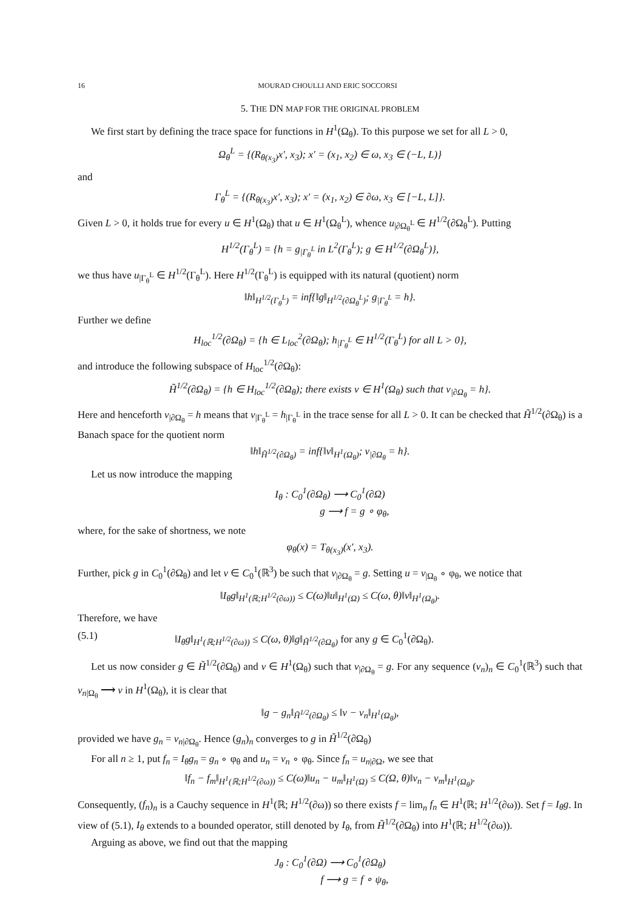16 MOURAD CHOULLI AND ERIC SOCCORSI
5. THE DN MAP FOR THE ORIGINAL PROBLEM
We first start by defining the trace space for functions in H<sup>1</sup>(Ω<sub>θ</sub>). To this purpose we set for all L > 0,
Ω<sub>θ</sub><sup>L</sup> = {(R<sub>θ(x<sub>3</sub>)</sub>x′, x<sub>3</sub>); x′ = (x<sub>1</sub>, x<sub>2</sub>) ∈ ω, x<sub>3</sub> ∈ (−L, L)}
and
Γ<sub>θ</sub><sup>L</sup> = {(R<sub>θ(x<sub>3</sub>)</sub>x′, x<sub>3</sub>); x′ = (x<sub>1</sub>, x<sub>2</sub>) ∈ ∂ω, x<sub>3</sub> ∈ [−L, L]}.
Given L > 0, it holds true for every u ∈ H<sup>1</sup>(Ω<sub>θ</sub>) that u ∈ H<sup>1</sup>(Ω<sub>θ</sub><sup>L</sup>), whence u<sub>|∂Ω<sub>θ</sub><sup>L</sup></sub> ∈ H<sup>1/2</sup>(∂Ω<sub>θ</sub><sup>L</sup>). Putting
H<sup>1/2</sup>(Γ<sub>θ</sub><sup>L</sup>) = {h = g<sub>|Γ<sub>θ</sub><sup>L</sup></sub> in L<sup>2</sup>(Γ<sub>θ</sub><sup>L</sup>); g ∈ H<sup>1/2</sup>(∂Ω<sub>θ</sub><sup>L</sup>)},
we thus have u<sub>|Γ<sub>θ</sub><sup>L</sup></sub> ∈ H<sup>1/2</sup>(Γ<sub>θ</sub><sup>L</sup>). Here H<sup>1/2</sup>(Γ<sub>θ</sub><sup>L</sup>) is equipped with its natural (quotient) norm
‖h‖<sub>H<sup>1/2</sup>(Γ<sub>θ</sub><sup>L</sup>)</sub> = inf{‖g‖<sub>H<sup>1/2</sup>(∂Ω<sub>θ</sub><sup>L</sup>)</sub>; g<sub>|Γ<sub>θ</sub><sup>L</sup></sub> = h}.
Further we define
H<sub>loc</sub><sup>1/2</sup>(∂Ω<sub>θ</sub>) = {h ∈ L<sub>loc</sub><sup>2</sup>(∂Ω<sub>θ</sub>); h<sub>|Γ<sub>θ</sub><sup>L</sup></sub> ∈ H<sup>1/2</sup>(Γ<sub>θ</sub><sup>L</sup>) for all L > 0},
and introduce the following subspace of H<sub>loc</sub><sup>1/2</sup>(∂Ω<sub>θ</sub>):
H̃<sup>1/2</sup>(∂Ω<sub>θ</sub>) = {h ∈ H<sub>loc</sub><sup>1/2</sup>(∂Ω<sub>θ</sub>); there exists v ∈ H<sup>1</sup>(Ω<sub>θ</sub>) such that v<sub>|∂Ω<sub>θ</sub></sub> = h}.
Here and henceforth v<sub>|∂Ω<sub>θ</sub></sub> = h means that v<sub>|Γ<sub>θ</sub><sup>L</sup></sub> = h<sub>|Γ<sub>θ</sub><sup>L</sup></sub> in the trace sense for all L > 0. It can be checked that H̃<sup>1/2</sup>(∂Ω<sub>θ</sub>) is a Banach space for the quotient norm
‖h‖<sub>H̃<sup>1/2</sup>(∂Ω<sub>θ</sub>)</sub> = inf{‖v‖<sub>H<sup>1</sup>(Ω<sub>θ</sub>)</sub>; v<sub>|∂Ω<sub>θ</sub></sub> = h}.
Let us now introduce the mapping
I<sub>θ</sub> : C<sub>0</sub><sup>1</sup>(∂Ω<sub>θ</sub>) ⟶ C<sub>0</sub><sup>1</sup>(∂Ω)
g ⟶ f = g ∘ φ<sub>θ</sub>,
where, for the sake of shortness, we note
φ<sub>θ</sub>(x) = T<sub>θ(x<sub>3</sub>)</sub>(x′, x<sub>3</sub>).
Further, pick g in C<sub>0</sub><sup>1</sup>(∂Ω<sub>θ</sub>) and let v ∈ C<sub>0</sub><sup>1</sup>(ℝ<sup>3</sup>) be such that v<sub>|∂Ω<sub>θ</sub></sub> = g. Setting u = v<sub>|Ω<sub>θ</sub></sub> ∘ φ<sub>θ</sub>, we notice that
‖I<sub>θ</sub>g‖<sub>H<sup>1</sup>(ℝ;H<sup>1/2</sup>(∂ω))</sub> ≤ C(ω)‖u‖<sub>H<sup>1</sup>(Ω)</sub> ≤ C(ω, θ)‖v‖<sub>H<sup>1</sup>(Ω<sub>θ</sub>)</sub>.
Therefore, we have
(5.1) ‖I<sub>θ</sub>g‖<sub>H<sup>1</sup>(ℝ;H<sup>1/2</sup>(∂ω))</sub> ≤ C(ω, θ)‖g‖<sub>H̃<sup>1/2</sup>(∂Ω<sub>θ</sub>)</sub> for any g ∈ C<sub>0</sub><sup>1</sup>(∂Ω<sub>θ</sub>).
Let us now consider g ∈ H̃<sup>1/2</sup>(∂Ω<sub>θ</sub>) and v ∈ H<sup>1</sup>(Ω<sub>θ</sub>) such that v<sub>|∂Ω<sub>θ</sub></sub> = g. For any sequence (v<sub>n</sub>)<sub>n</sub> ∈ C<sub>0</sub><sup>1</sup>(ℝ<sup>3</sup>) such that v<sub>n|Ω<sub>θ</sub></sub> ⟶ v in H<sup>1</sup>(Ω<sub>θ</sub>), it is clear that
‖g − g<sub>n</sub>‖<sub>H̃<sup>1/2</sup>(∂Ω<sub>θ</sub>)</sub> ≤ ‖v − v<sub>n</sub>‖<sub>H<sup>1</sup>(Ω<sub>θ</sub>)</sub>,
provided we have g<sub>n</sub> = v<sub>n|∂Ω<sub>θ</sub></sub>. Hence (g<sub>n</sub>)<sub>n</sub> converges to g in H̃<sup>1/2</sup>(∂Ω<sub>θ</sub>)
For all n ≥ 1, put f<sub>n</sub> = I<sub>θ</sub>g<sub>n</sub> = g<sub>n</sub> ∘ φ<sub>θ</sub> and u<sub>n</sub> = v<sub>n</sub> ∘ φ<sub>θ</sub>. Since f<sub>n</sub> = u<sub>n|∂Ω</sub>, we see that
‖f<sub>n</sub> − f<sub>m</sub>‖<sub>H<sup>1</sup>(ℝ;H<sup>1/2</sup>(∂ω))</sub> ≤ C(ω)‖u<sub>n</sub> − u<sub>m</sub>‖<sub>H<sup>1</sup>(Ω)</sub> ≤ C(Ω, θ)‖v<sub>n</sub> − v<sub>m</sub>‖<sub>H<sup>1</sup>(Ω<sub>θ</sub>)</sub>.
Consequently, (f<sub>n</sub>)<sub>n</sub> is a Cauchy sequence in H<sup>1</sup>(ℝ; H<sup>1/2</sup>(∂ω)) so there exists f = lim<sub>n</sub> f<sub>n</sub> ∈ H<sup>1</sup>(ℝ; H<sup>1/2</sup>(∂ω)). Set f = I<sub>θ</sub>g. In view of (5.1), I<sub>θ</sub> extends to a bounded operator, still denoted by I<sub>θ</sub>, from H̃<sup>1/2</sup>(∂Ω<sub>θ</sub>) into H<sup>1</sup>(ℝ; H<sup>1/2</sup>(∂ω)).
Arguing as above, we find out that the mapping
J<sub>θ</sub> : C<sub>0</sub><sup>1</sup>(∂Ω) ⟶ C<sub>0</sub><sup>1</sup>(∂Ω<sub>θ</sub>)
f ⟶ g = f ∘ ψ<sub>θ</sub>,